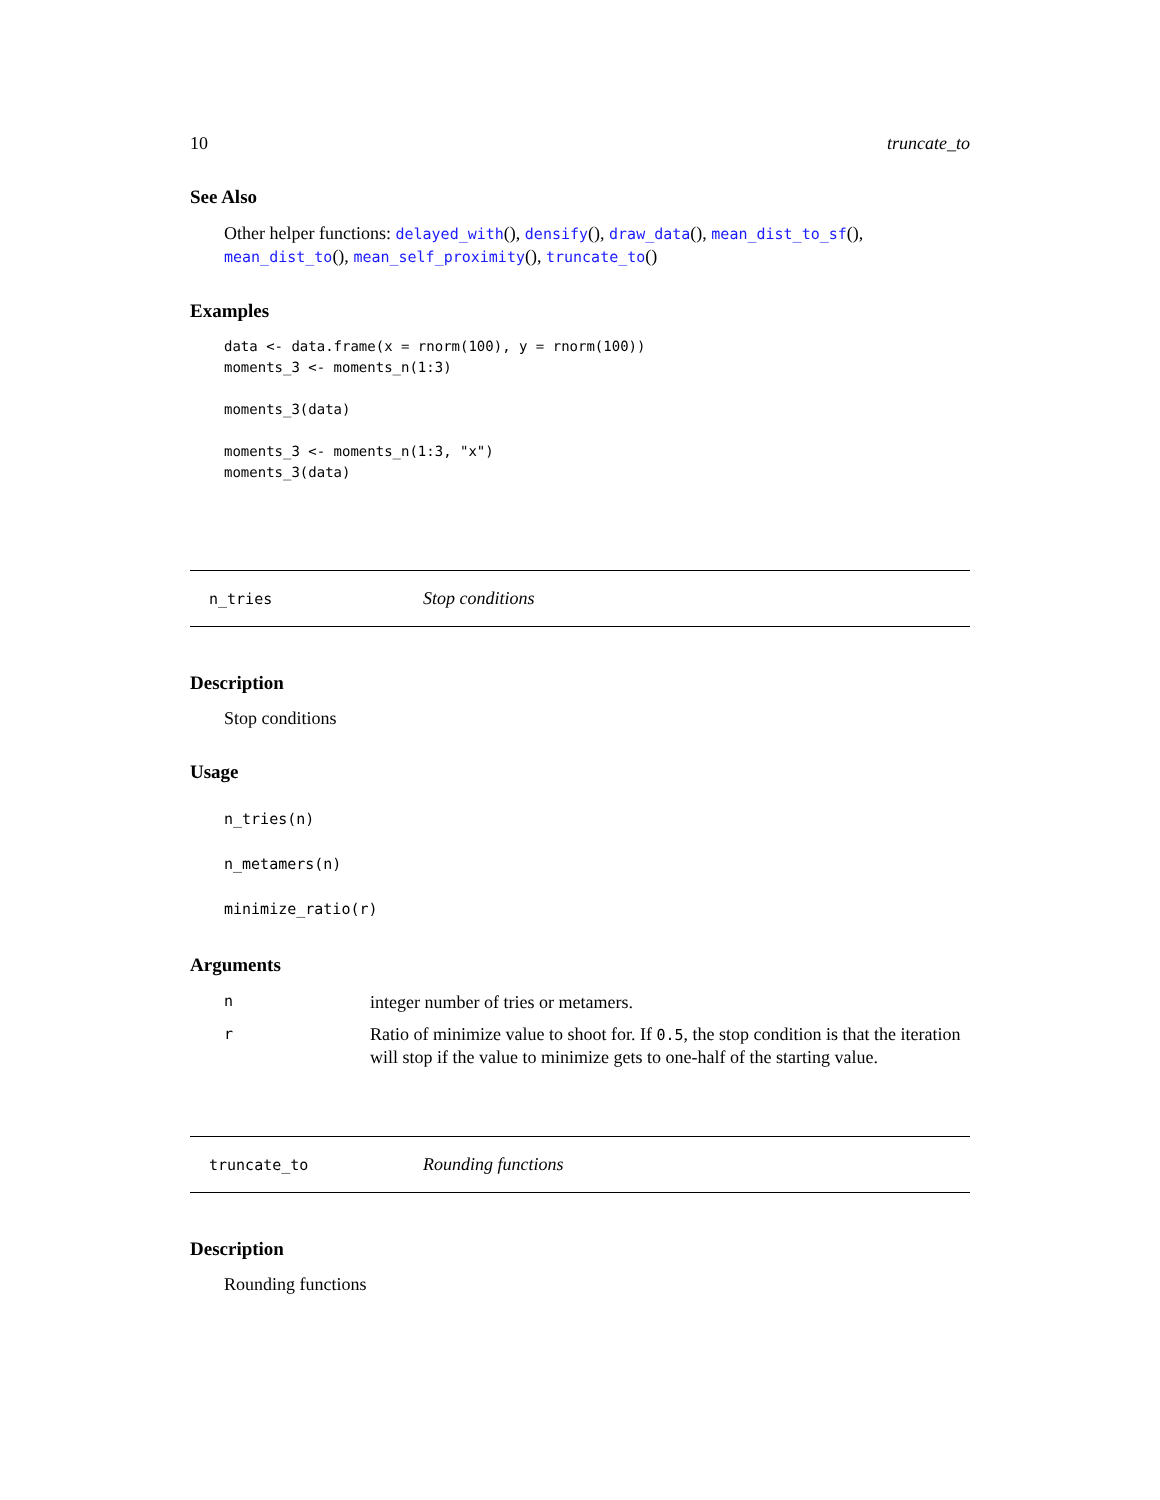10 truncate_to
See Also
Other helper functions: delayed_with(), densify(), draw_data(), mean_dist_to_sf(), mean_dist_to(), mean_self_proximity(), truncate_to()
Examples
data <- data.frame(x = rnorm(100), y = rnorm(100))
moments_3 <- moments_n(1:3)

moments_3(data)

moments_3 <- moments_n(1:3, "x")
moments_3(data)
n_tries Stop conditions
Description
Stop conditions
Usage
n_tries(n)
n_metamers(n)
minimize_ratio(r)
Arguments
ninteger number of tries or metamers.
r Ratio of minimize value to shoot for. If 0.5, the stop condition is that the iteration will stop if the value to minimize gets to one-half of the starting value.
truncate_to Rounding functions
Description
Rounding functions